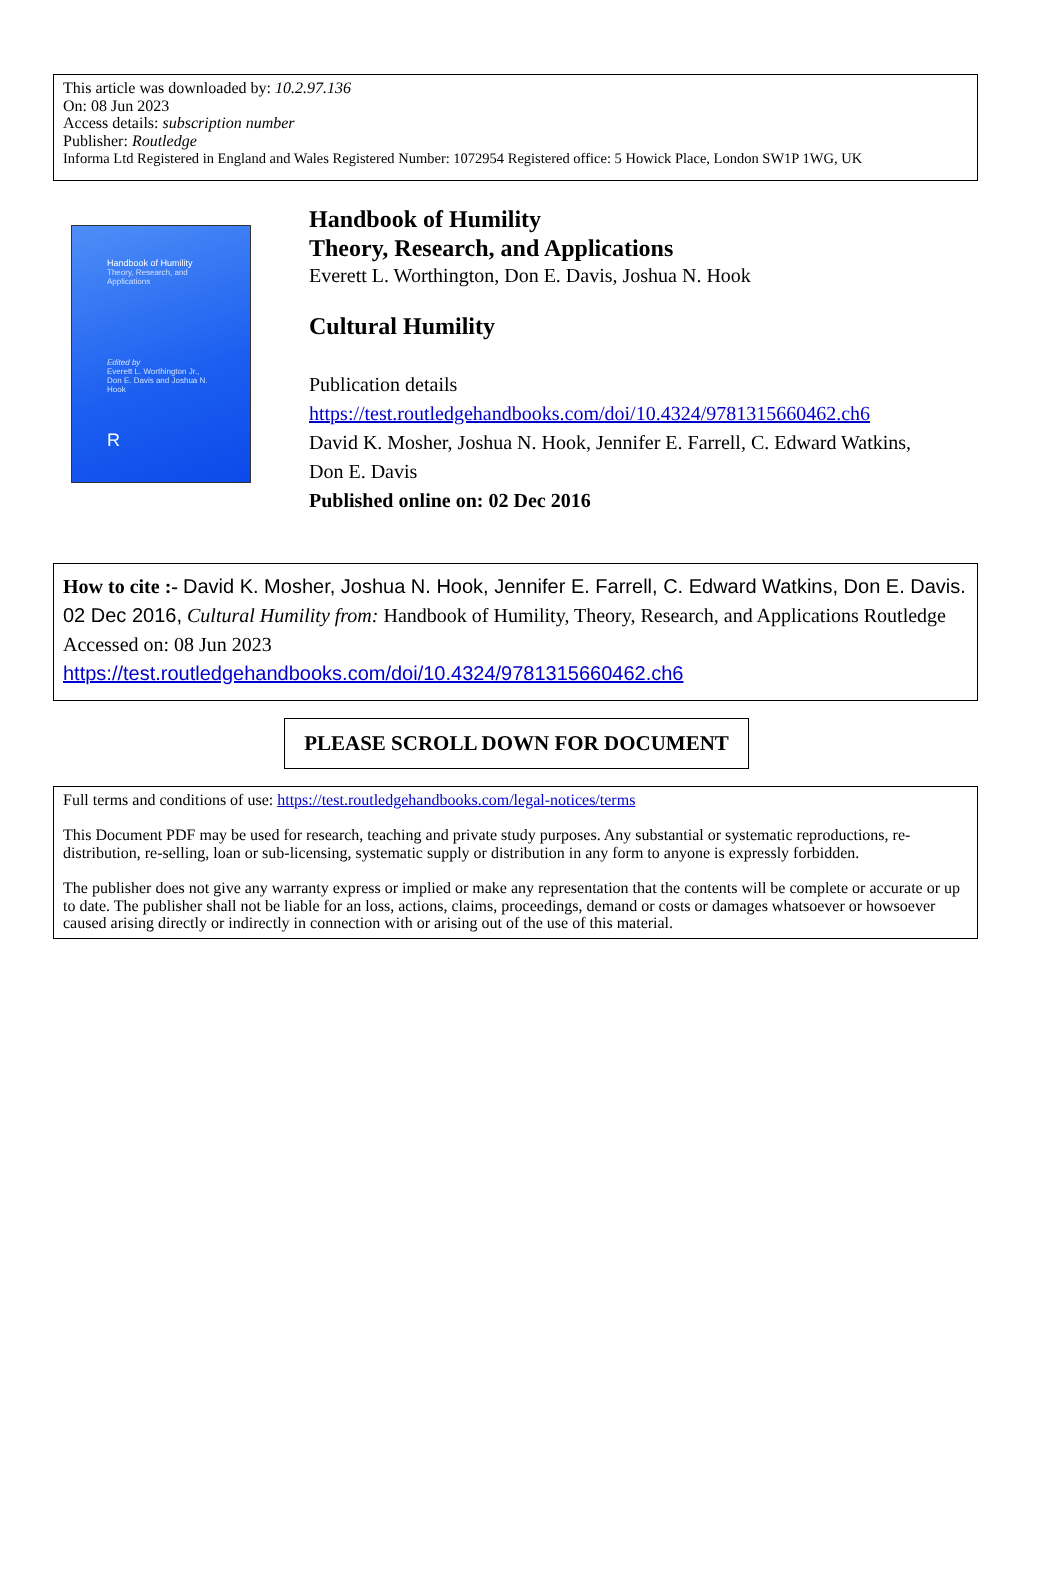This article was downloaded by: 10.2.97.136
On: 08 Jun 2023
Access details: subscription number
Publisher: Routledge
Informa Ltd Registered in England and Wales Registered Number: 1072954 Registered office: 5 Howick Place, London SW1P 1WG, UK
Handbook of Humility
Theory, Research, and Applications
Edited by
Everett L. Worthington Jr., Don E. Davis and Joshua N. Hook
R
Handbook of Humility
Theory, Research, and Applications
Everett L. Worthington, Don E. Davis, Joshua N. Hook
Cultural Humility
Publication details
https://test.routledgehandbooks.com/doi/10.4324/9781315660462.ch6
David K. Mosher, Joshua N. Hook, Jennifer E. Farrell, C. Edward Watkins,
Don E. Davis
Published online on: 02 Dec 2016
How to cite :- David K. Mosher, Joshua N. Hook, Jennifer E. Farrell, C. Edward Watkins, Don E. Davis. 02 Dec 2016, Cultural Humility from: Handbook of Humility, Theory, Research, and Applications Routledge
Accessed on: 08 Jun 2023
https://test.routledgehandbooks.com/doi/10.4324/9781315660462.ch6
PLEASE SCROLL DOWN FOR DOCUMENT
Full terms and conditions of use: https://test.routledgehandbooks.com/legal-notices/terms
This Document PDF may be used for research, teaching and private study purposes. Any substantial or systematic reproductions, re-distribution, re-selling, loan or sub-licensing, systematic supply or distribution in any form to anyone is expressly forbidden.
The publisher does not give any warranty express or implied or make any representation that the contents will be complete or accurate or up to date. The publisher shall not be liable for an loss, actions, claims, proceedings, demand or costs or damages whatsoever or howsoever caused arising directly or indirectly in connection with or arising out of the use of this material.